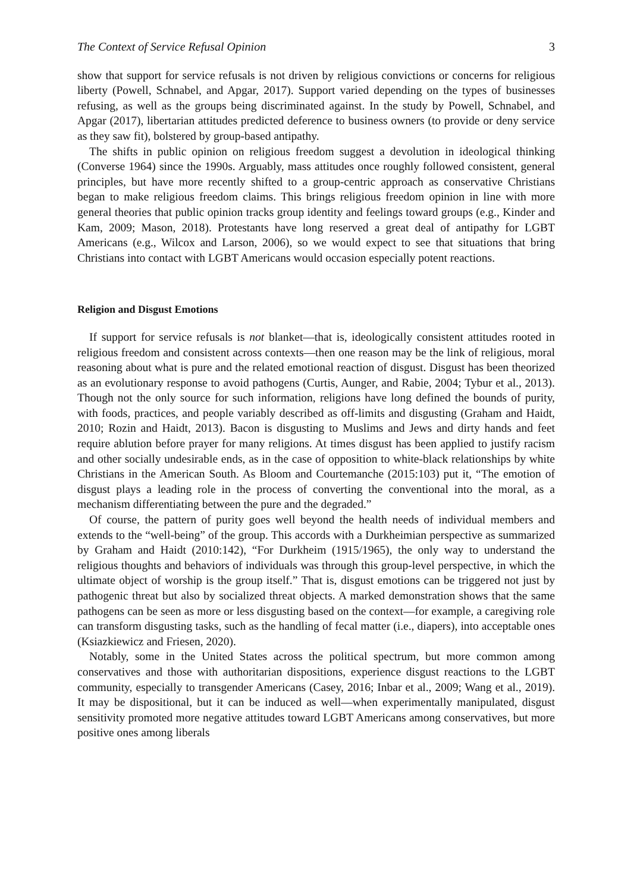The Context of Service Refusal Opinion 3
show that support for service refusals is not driven by religious convictions or concerns for religious liberty (Powell, Schnabel, and Apgar, 2017). Support varied depending on the types of businesses refusing, as well as the groups being discriminated against. In the study by Powell, Schnabel, and Apgar (2017), libertarian attitudes predicted deference to business owners (to provide or deny service as they saw fit), bolstered by group-based antipathy.
The shifts in public opinion on religious freedom suggest a devolution in ideological thinking (Converse 1964) since the 1990s. Arguably, mass attitudes once roughly followed consistent, general principles, but have more recently shifted to a group-centric approach as conservative Christians began to make religious freedom claims. This brings religious freedom opinion in line with more general theories that public opinion tracks group identity and feelings toward groups (e.g., Kinder and Kam, 2009; Mason, 2018). Protestants have long reserved a great deal of antipathy for LGBT Americans (e.g., Wilcox and Larson, 2006), so we would expect to see that situations that bring Christians into contact with LGBT Americans would occasion especially potent reactions.
Religion and Disgust Emotions
If support for service refusals is not blanket—that is, ideologically consistent attitudes rooted in religious freedom and consistent across contexts—then one reason may be the link of religious, moral reasoning about what is pure and the related emotional reaction of disgust. Disgust has been theorized as an evolutionary response to avoid pathogens (Curtis, Aunger, and Rabie, 2004; Tybur et al., 2013). Though not the only source for such information, religions have long defined the bounds of purity, with foods, practices, and people variably described as off-limits and disgusting (Graham and Haidt, 2010; Rozin and Haidt, 2013). Bacon is disgusting to Muslims and Jews and dirty hands and feet require ablution before prayer for many religions. At times disgust has been applied to justify racism and other socially undesirable ends, as in the case of opposition to white-black relationships by white Christians in the American South. As Bloom and Courtemanche (2015:103) put it, “The emotion of disgust plays a leading role in the process of converting the conventional into the moral, as a mechanism differentiating between the pure and the degraded.”
Of course, the pattern of purity goes well beyond the health needs of individual members and extends to the “well-being” of the group. This accords with a Durkheimian perspective as summarized by Graham and Haidt (2010:142), “For Durkheim (1915/1965), the only way to understand the religious thoughts and behaviors of individuals was through this group-level perspective, in which the ultimate object of worship is the group itself.” That is, disgust emotions can be triggered not just by pathogenic threat but also by socialized threat objects. A marked demonstration shows that the same pathogens can be seen as more or less disgusting based on the context—for example, a caregiving role can transform disgusting tasks, such as the handling of fecal matter (i.e., diapers), into acceptable ones (Ksiazkiewicz and Friesen, 2020).
Notably, some in the United States across the political spectrum, but more common among conservatives and those with authoritarian dispositions, experience disgust reactions to the LGBT community, especially to transgender Americans (Casey, 2016; Inbar et al., 2009; Wang et al., 2019). It may be dispositional, but it can be induced as well—when experimentally manipulated, disgust sensitivity promoted more negative attitudes toward LGBT Americans among conservatives, but more positive ones among liberals